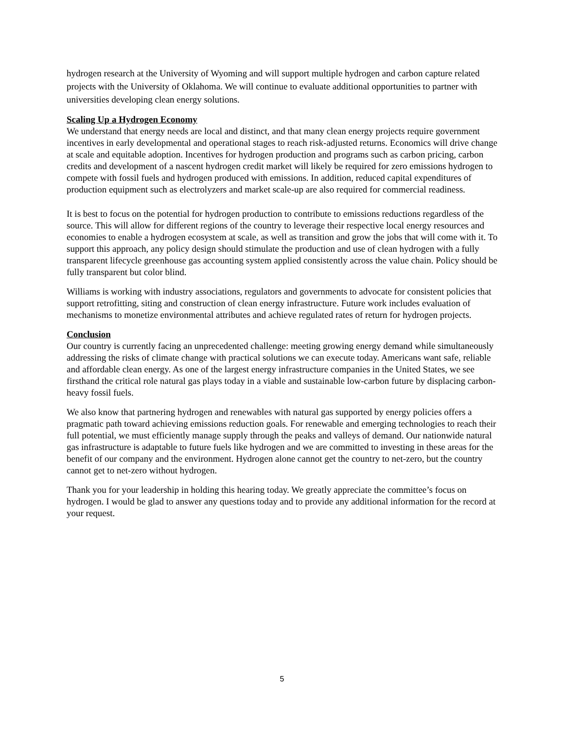hydrogen research at the University of Wyoming and will support multiple hydrogen and carbon capture related projects with the University of Oklahoma. We will continue to evaluate additional opportunities to partner with universities developing clean energy solutions.
Scaling Up a Hydrogen Economy
We understand that energy needs are local and distinct, and that many clean energy projects require government incentives in early developmental and operational stages to reach risk-adjusted returns. Economics will drive change at scale and equitable adoption. Incentives for hydrogen production and programs such as carbon pricing, carbon credits and development of a nascent hydrogen credit market will likely be required for zero emissions hydrogen to compete with fossil fuels and hydrogen produced with emissions. In addition, reduced capital expenditures of production equipment such as electrolyzers and market scale-up are also required for commercial readiness.
It is best to focus on the potential for hydrogen production to contribute to emissions reductions regardless of the source. This will allow for different regions of the country to leverage their respective local energy resources and economies to enable a hydrogen ecosystem at scale, as well as transition and grow the jobs that will come with it. To support this approach, any policy design should stimulate the production and use of clean hydrogen with a fully transparent lifecycle greenhouse gas accounting system applied consistently across the value chain. Policy should be fully transparent but color blind.
Williams is working with industry associations, regulators and governments to advocate for consistent policies that support retrofitting, siting and construction of clean energy infrastructure. Future work includes evaluation of mechanisms to monetize environmental attributes and achieve regulated rates of return for hydrogen projects.
Conclusion
Our country is currently facing an unprecedented challenge: meeting growing energy demand while simultaneously addressing the risks of climate change with practical solutions we can execute today. Americans want safe, reliable and affordable clean energy. As one of the largest energy infrastructure companies in the United States, we see firsthand the critical role natural gas plays today in a viable and sustainable low-carbon future by displacing carbon-heavy fossil fuels.
We also know that partnering hydrogen and renewables with natural gas supported by energy policies offers a pragmatic path toward achieving emissions reduction goals. For renewable and emerging technologies to reach their full potential, we must efficiently manage supply through the peaks and valleys of demand. Our nationwide natural gas infrastructure is adaptable to future fuels like hydrogen and we are committed to investing in these areas for the benefit of our company and the environment. Hydrogen alone cannot get the country to net-zero, but the country cannot get to net-zero without hydrogen.
Thank you for your leadership in holding this hearing today. We greatly appreciate the committee’s focus on hydrogen. I would be glad to answer any questions today and to provide any additional information for the record at your request.
5